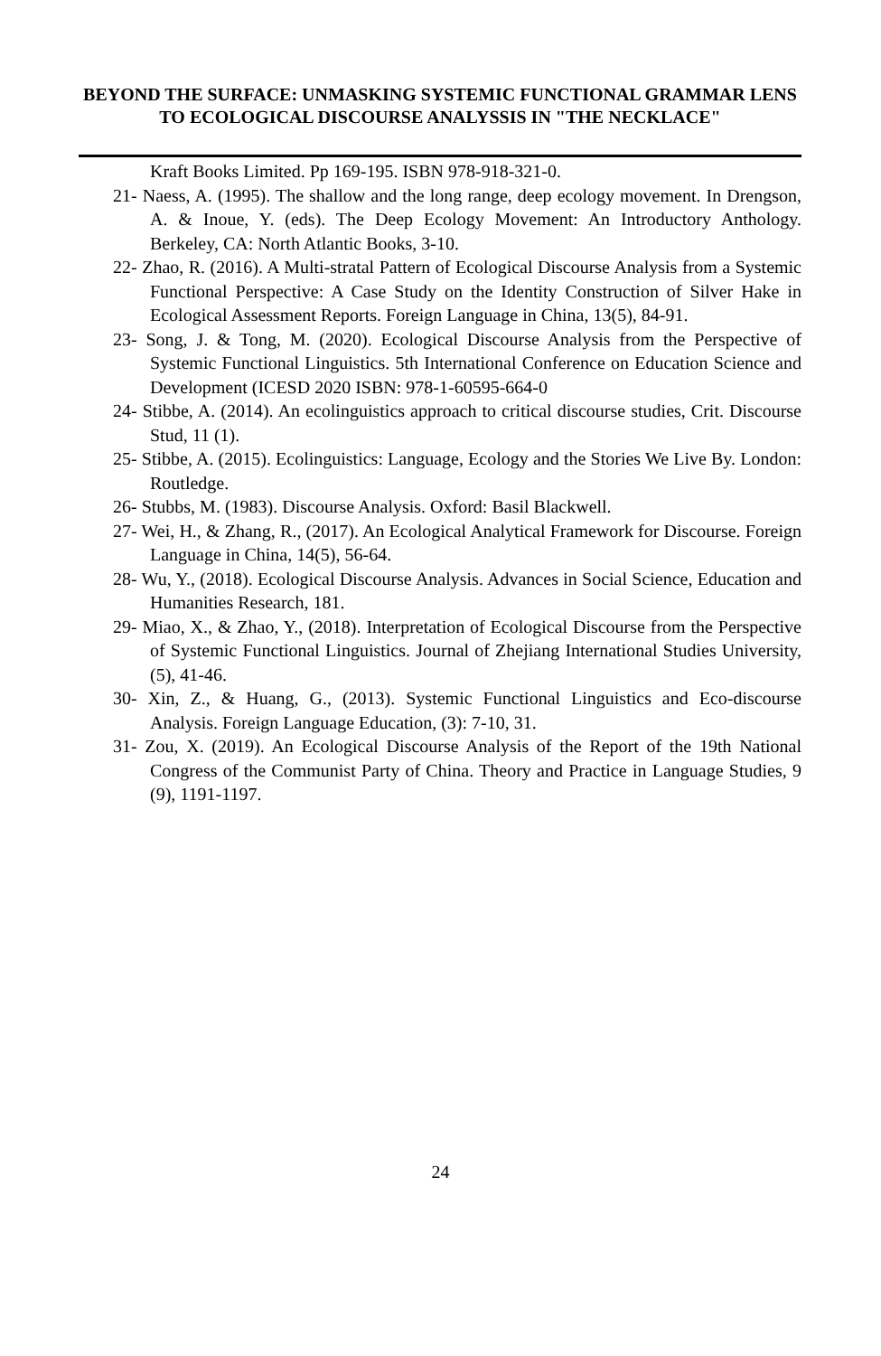BEYOND THE SURFACE: UNMASKING SYSTEMIC FUNCTIONAL GRAMMAR LENS TO ECOLOGICAL DISCOURSE ANALYSSIS IN "THE NECKLACE"
Kraft Books Limited. Pp 169-195. ISBN 978-918-321-0.
21- Naess, A. (1995). The shallow and the long range, deep ecology movement. In Drengson, A. & Inoue, Y. (eds). The Deep Ecology Movement: An Introductory Anthology. Berkeley, CA: North Atlantic Books, 3-10.
22- Zhao, R. (2016). A Multi-stratal Pattern of Ecological Discourse Analysis from a Systemic Functional Perspective: A Case Study on the Identity Construction of Silver Hake in Ecological Assessment Reports. Foreign Language in China, 13(5), 84-91.
23- Song, J. & Tong, M. (2020). Ecological Discourse Analysis from the Perspective of Systemic Functional Linguistics. 5th International Conference on Education Science and Development (ICESD 2020 ISBN: 978-1-60595-664-0
24- Stibbe, A. (2014). An ecolinguistics approach to critical discourse studies, Crit. Discourse Stud, 11 (1).
25- Stibbe, A. (2015). Ecolinguistics: Language, Ecology and the Stories We Live By. London: Routledge.
26- Stubbs, M. (1983). Discourse Analysis. Oxford: Basil Blackwell.
27- Wei, H., & Zhang, R., (2017). An Ecological Analytical Framework for Discourse. Foreign Language in China, 14(5), 56-64.
28- Wu, Y., (2018). Ecological Discourse Analysis. Advances in Social Science, Education and Humanities Research, 181.
29- Miao, X., & Zhao, Y., (2018). Interpretation of Ecological Discourse from the Perspective of Systemic Functional Linguistics. Journal of Zhejiang International Studies University, (5), 41-46.
30- Xin, Z., & Huang, G., (2013). Systemic Functional Linguistics and Eco-discourse Analysis. Foreign Language Education, (3): 7-10, 31.
31- Zou, X. (2019). An Ecological Discourse Analysis of the Report of the 19th National Congress of the Communist Party of China. Theory and Practice in Language Studies, 9 (9), 1191-1197.
24